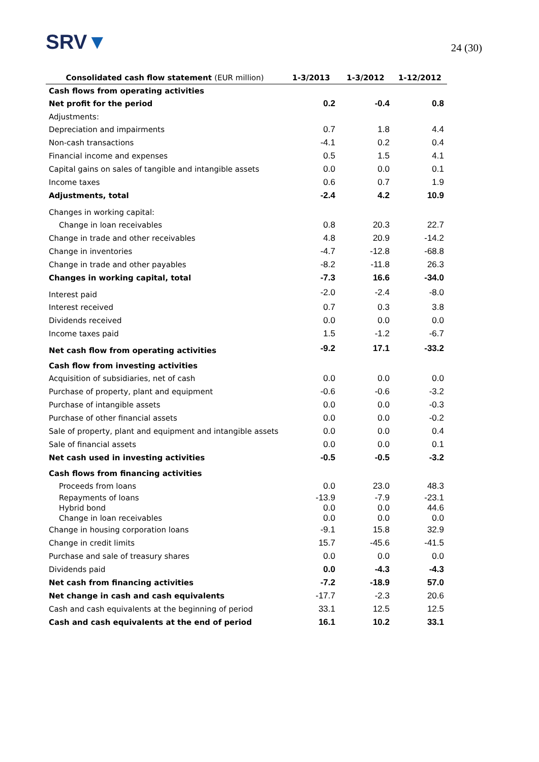SRV▼
24 (30)
| Consolidated cash flow statement (EUR million) | 1-3/2013 | 1-3/2012 | 1-12/2012 |
| --- | --- | --- | --- |
| Cash flows from operating activities | | | |
| Net profit for the period | 0.2 | -0.4 | 0.8 |
| Adjustments: | | | |
| Depreciation and impairments | 0.7 | 1.8 | 4.4 |
| Non-cash transactions | -4.1 | 0.2 | 0.4 |
| Financial income and expenses | 0.5 | 1.5 | 4.1 |
| Capital gains on sales of tangible and intangible assets | 0.0 | 0.0 | 0.1 |
| Income taxes | 0.6 | 0.7 | 1.9 |
| Adjustments, total | -2.4 | 4.2 | 10.9 |
| Changes in working capital: | | | |
| Change in loan receivables | 0.8 | 20.3 | 22.7 |
| Change in trade and other receivables | 4.8 | 20.9 | -14.2 |
| Change in inventories | -4.7 | -12.8 | -68.8 |
| Change in trade and other payables | -8.2 | -11.8 | 26.3 |
| Changes in working capital, total | -7.3 | 16.6 | -34.0 |
| Interest paid | -2.0 | -2.4 | -8.0 |
| Interest received | 0.7 | 0.3 | 3.8 |
| Dividends received | 0.0 | 0.0 | 0.0 |
| Income taxes paid | 1.5 | -1.2 | -6.7 |
| Net cash flow from operating activities | -9.2 | 17.1 | -33.2 |
| Cash flow from investing activities | | | |
| Acquisition of subsidiaries, net of cash | 0.0 | 0.0 | 0.0 |
| Purchase of property, plant and equipment | -0.6 | -0.6 | -3.2 |
| Purchase of intangible assets | 0.0 | 0.0 | -0.3 |
| Purchase of other financial assets | 0.0 | 0.0 | -0.2 |
| Sale of property, plant and equipment and intangible assets | 0.0 | 0.0 | 0.4 |
| Sale of financial assets | 0.0 | 0.0 | 0.1 |
| Net cash used in investing activities | -0.5 | -0.5 | -3.2 |
| Cash flows from financing activities | | | |
| Proceeds from loans | 0.0 | 23.0 | 48.3 |
| Repayments of loans | -13.9 | -7.9 | -23.1 |
| Hybrid bond | 0.0 | 0.0 | 44.6 |
| Change in loan receivables | 0.0 | 0.0 | 0.0 |
| Change in housing corporation loans | -9.1 | 15.8 | 32.9 |
| Change in credit limits | 15.7 | -45.6 | -41.5 |
| Purchase and sale of treasury shares | 0.0 | 0.0 | 0.0 |
| Dividends paid | 0.0 | -4.3 | -4.3 |
| Net cash from financing activities | -7.2 | -18.9 | 57.0 |
| Net change in cash and cash equivalents | -17.7 | -2.3 | 20.6 |
| Cash and cash equivalents at the beginning of period | 33.1 | 12.5 | 12.5 |
| Cash and cash equivalents at the end of period | 16.1 | 10.2 | 33.1 |